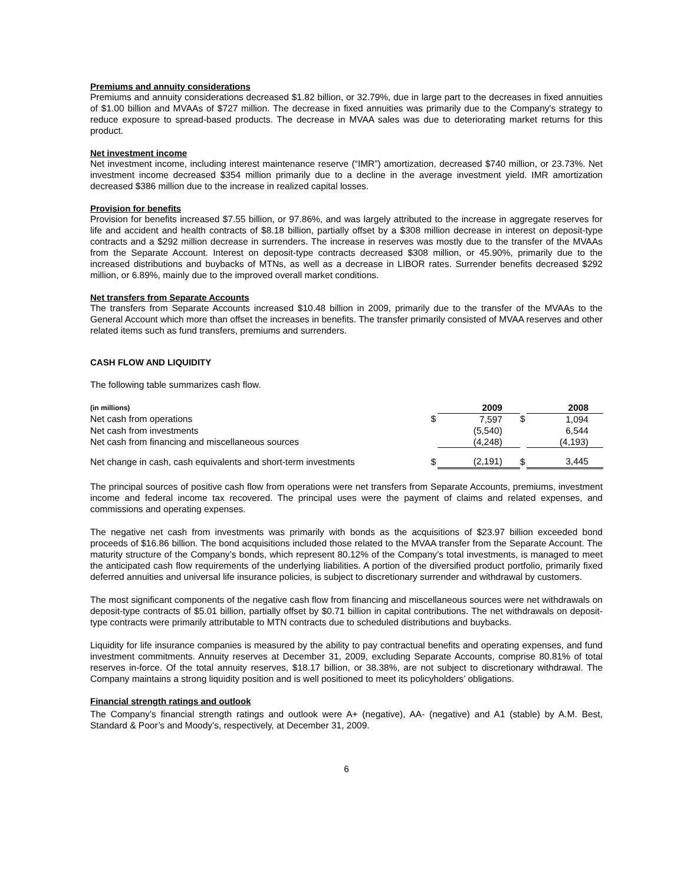Premiums and annuity considerations
Premiums and annuity considerations decreased $1.82 billion, or 32.79%, due in large part to the decreases in fixed annuities of $1.00 billion and MVAAs of $727 million. The decrease in fixed annuities was primarily due to the Company's strategy to reduce exposure to spread-based products. The decrease in MVAA sales was due to deteriorating market returns for this product.
Net investment income
Net investment income, including interest maintenance reserve (“IMR”) amortization, decreased $740 million, or 23.73%. Net investment income decreased $354 million primarily due to a decline in the average investment yield. IMR amortization decreased $386 million due to the increase in realized capital losses.
Provision for benefits
Provision for benefits increased $7.55 billion, or 97.86%, and was largely attributed to the increase in aggregate reserves for life and accident and health contracts of $8.18 billion, partially offset by a $308 million decrease in interest on deposit-type contracts and a $292 million decrease in surrenders. The increase in reserves was mostly due to the transfer of the MVAAs from the Separate Account. Interest on deposit-type contracts decreased $308 million, or 45.90%, primarily due to the increased distributions and buybacks of MTNs, as well as a decrease in LIBOR rates. Surrender benefits decreased $292 million, or 6.89%, mainly due to the improved overall market conditions.
Net transfers from Separate Accounts
The transfers from Separate Accounts increased $10.48 billion in 2009, primarily due to the transfer of the MVAAs to the General Account which more than offset the increases in benefits. The transfer primarily consisted of MVAA reserves and other related items such as fund transfers, premiums and surrenders.
CASH FLOW AND LIQUIDITY
The following table summarizes cash flow.
| (in millions) | | 2009 | | 2008 |
| Net cash from operations | $ | 7,597 | $ | 1,094 |
| Net cash from investments | | (5,540) | | 6,544 |
| Net cash from financing and miscellaneous sources | | (4,248) | | (4,193) |
| Net change in cash, cash equivalents and short-term investments | $ | (2,191) | $ | 3,445 |
The principal sources of positive cash flow from operations were net transfers from Separate Accounts, premiums, investment income and federal income tax recovered. The principal uses were the payment of claims and related expenses, and commissions and operating expenses.
The negative net cash from investments was primarily with bonds as the acquisitions of $23.97 billion exceeded bond proceeds of $16.86 billion. The bond acquisitions included those related to the MVAA transfer from the Separate Account. The maturity structure of the Company’s bonds, which represent 80.12% of the Company’s total investments, is managed to meet the anticipated cash flow requirements of the underlying liabilities. A portion of the diversified product portfolio, primarily fixed deferred annuities and universal life insurance policies, is subject to discretionary surrender and withdrawal by customers.
The most significant components of the negative cash flow from financing and miscellaneous sources were net withdrawals on deposit-type contracts of $5.01 billion, partially offset by $0.71 billion in capital contributions. The net withdrawals on deposit-type contracts were primarily attributable to MTN contracts due to scheduled distributions and buybacks.
Liquidity for life insurance companies is measured by the ability to pay contractual benefits and operating expenses, and fund investment commitments. Annuity reserves at December 31, 2009, excluding Separate Accounts, comprise 80.81% of total reserves in-force. Of the total annuity reserves, $18.17 billion, or 38.38%, are not subject to discretionary withdrawal. The Company maintains a strong liquidity position and is well positioned to meet its policyholders’ obligations.
Financial strength ratings and outlook
The Company’s financial strength ratings and outlook were A+ (negative), AA- (negative) and A1 (stable) by A.M. Best, Standard & Poor’s and Moody’s, respectively, at December 31, 2009.
6